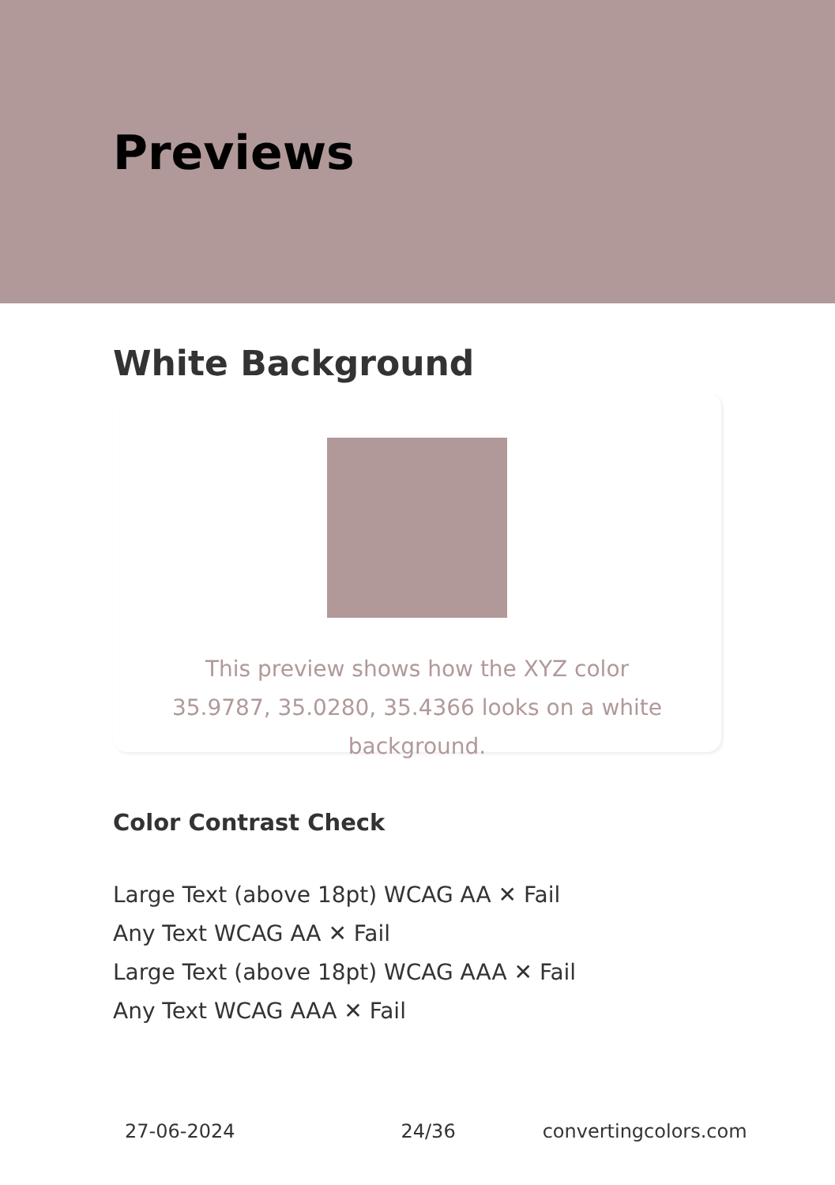Previews
White Background
This preview shows how the XYZ color 35.9787, 35.0280, 35.4366 looks on a white background.
Color Contrast Check
Large Text (above 18pt) WCAG AA ✕ Fail
Any Text WCAG AA ✕ Fail
Large Text (above 18pt) WCAG AAA ✕ Fail
Any Text WCAG AAA ✕ Fail
27-06-2024 24/36 convertingcolors.com